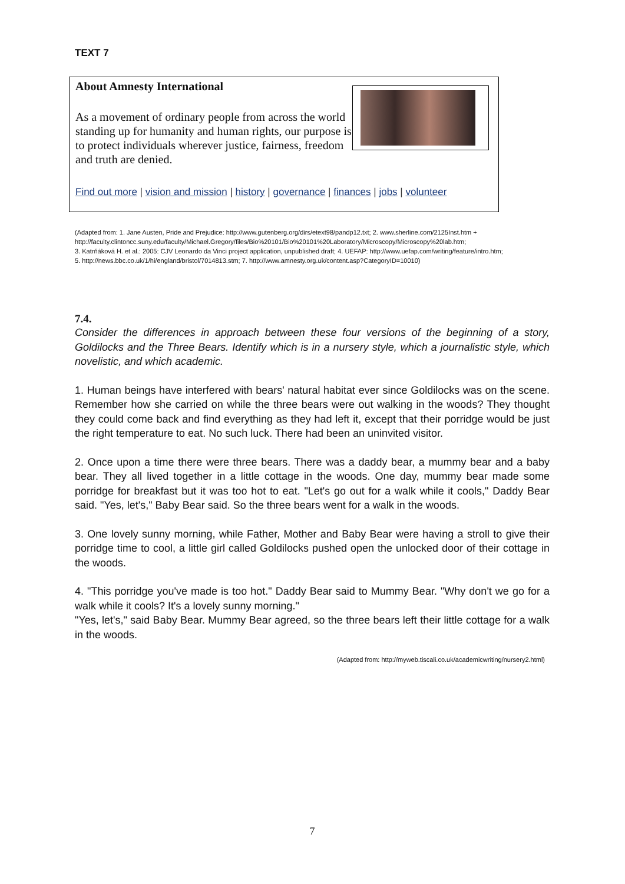TEXT 7
About Amnesty International
As a movement of ordinary people from across the world standing up for humanity and human rights, our purpose is to protect individuals wherever justice, fairness, freedom and truth are denied.
Find out more | vision and mission | history | governance | finances | jobs | volunteer
(Adapted from: 1. Jane Austen, Pride and Prejudice: http://www.gutenberg.org/dirs/etext98/pandp12.txt; 2. www.sherline.com/2125Inst.htm + http://faculty.clintoncc.suny.edu/faculty/Michael.Gregory/files/Bio%20101/Bio%20101%20Laboratory/Microscopy/Microscopy%20lab.htm;
3. Katrňáková H. et al.: 2005: CJV Leonardo da Vinci project application, unpublished draft; 4. UEFAP: http://www.uefap.com/writing/feature/intro.htm;
5. http://news.bbc.co.uk/1/hi/england/bristol/7014813.stm; 7. http://www.amnesty.org.uk/content.asp?CategoryID=10010)
7.4.
Consider the differences in approach between these four versions of the beginning of a story, Goldilocks and the Three Bears. Identify which is in a nursery style, which a journalistic style, which novelistic, and which academic.
1. Human beings have interfered with bears' natural habitat ever since Goldilocks was on the scene. Remember how she carried on while the three bears were out walking in the woods? They thought they could come back and find everything as they had left it, except that their porridge would be just the right temperature to eat. No such luck. There had been an uninvited visitor.
2. Once upon a time there were three bears. There was a daddy bear, a mummy bear and a baby bear. They all lived together in a little cottage in the woods. One day, mummy bear made some porridge for breakfast but it was too hot to eat. "Let's go out for a walk while it cools," Daddy Bear said. "Yes, let's," Baby Bear said. So the three bears went for a walk in the woods.
3. One lovely sunny morning, while Father, Mother and Baby Bear were having a stroll to give their porridge time to cool, a little girl called Goldilocks pushed open the unlocked door of their cottage in the woods.
4. "This porridge you've made is too hot." Daddy Bear said to Mummy Bear. "Why don't we go for a walk while it cools? It's a lovely sunny morning."
"Yes, let's," said Baby Bear. Mummy Bear agreed, so the three bears left their little cottage for a walk in the woods.
(Adapted from: http://myweb.tiscali.co.uk/academicwriting/nursery2.html)
7